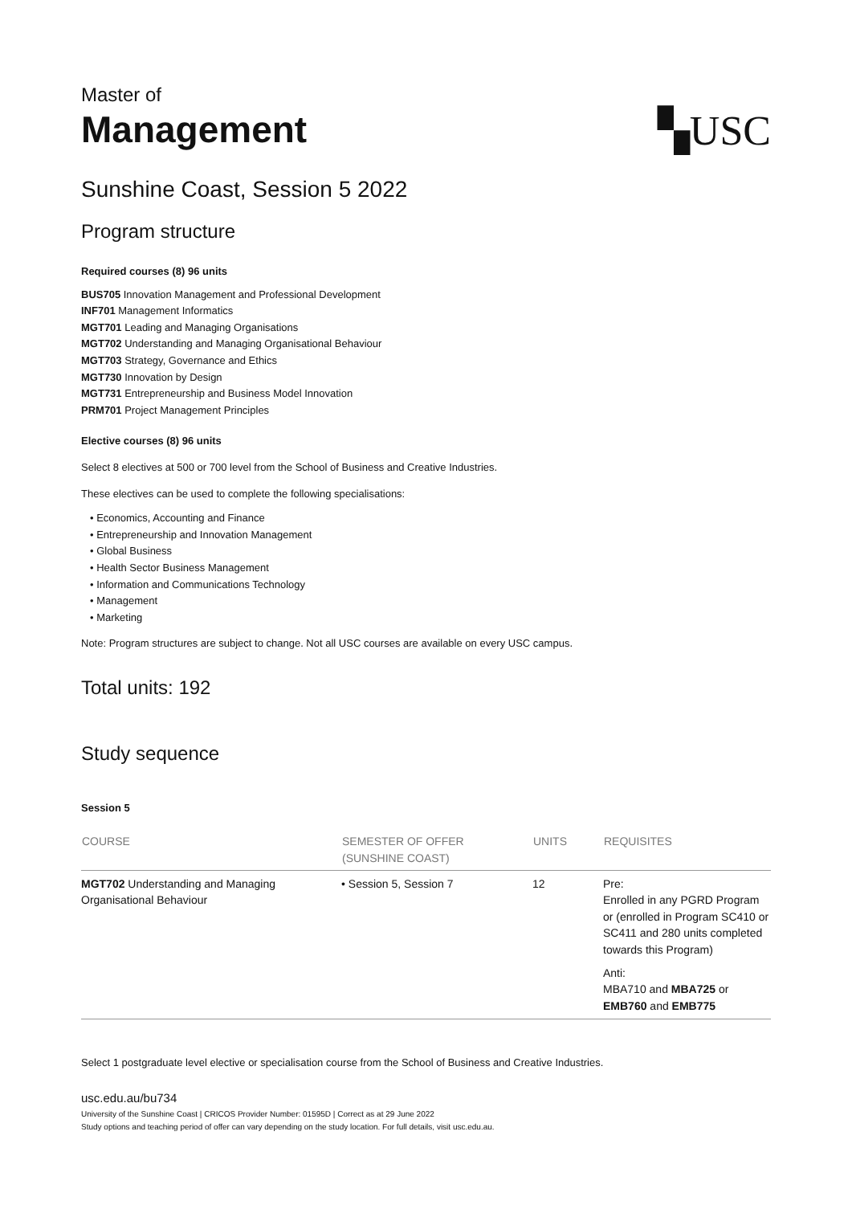Master of
Management
▚USC
Sunshine Coast, Session 5 2022
Program structure
Required courses (8) 96 units
BUS705 Innovation Management and Professional Development
INF701 Management Informatics
MGT701 Leading and Managing Organisations
MGT702 Understanding and Managing Organisational Behaviour
MGT703 Strategy, Governance and Ethics
MGT730 Innovation by Design
MGT731 Entrepreneurship and Business Model Innovation
PRM701 Project Management Principles
Elective courses (8) 96 units
Select 8 electives at 500 or 700 level from the School of Business and Creative Industries.
These electives can be used to complete the following specialisations:
• Economics, Accounting and Finance
• Entrepreneurship and Innovation Management
• Global Business
• Health Sector Business Management
• Information and Communications Technology
• Management
• Marketing
Note: Program structures are subject to change. Not all USC courses are available on every USC campus.
Total units: 192
Study sequence
Session 5
| COURSE | SEMESTER OF OFFER (SUNSHINE COAST) | UNITS | REQUISITES |
| --- | --- | --- | --- |
| MGT702 Understanding and Managing Organisational Behaviour | • Session 5, Session 7 | 12 | Pre: Enrolled in any PGRD Program or (enrolled in Program SC410 or SC411 and 280 units completed towards this Program) Anti: MBA710 and MBA725 or EMB760 and EMB775 |
Select 1 postgraduate level elective or specialisation course from the School of Business and Creative Industries.
usc.edu.au/bu734
University of the Sunshine Coast | CRICOS Provider Number: 01595D | Correct as at 29 June 2022
Study options and teaching period of offer can vary depending on the study location. For full details, visit usc.edu.au.